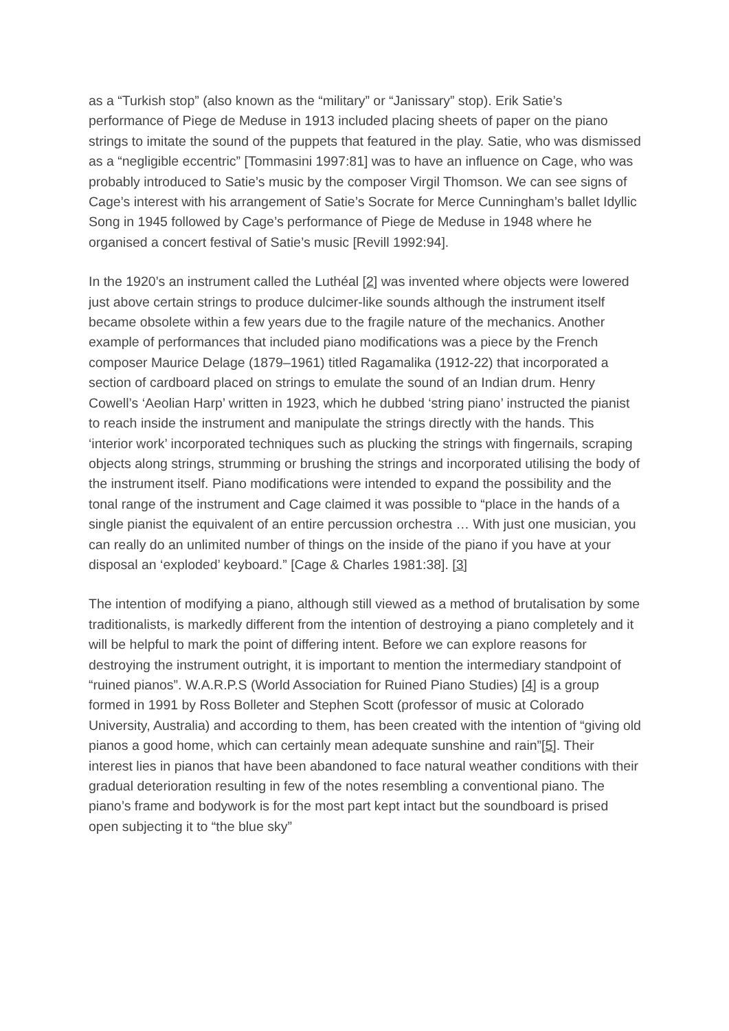as a “Turkish stop” (also known as the “military” or “Janissary” stop). Erik Satie’s performance of Piege de Meduse in 1913 included placing sheets of paper on the piano strings to imitate the sound of the puppets that featured in the play. Satie, who was dismissed as a “negligible eccentric” [Tommasini 1997:81] was to have an influence on Cage, who was probably introduced to Satie’s music by the composer Virgil Thomson. We can see signs of Cage’s interest with his arrangement of Satie’s Socrate for Merce Cunningham’s ballet Idyllic Song in 1945 followed by Cage’s performance of Piege de Meduse in 1948 where he organised a concert festival of Satie’s music [Revill 1992:94].
In the 1920’s an instrument called the Luthéal [2] was invented where objects were lowered just above certain strings to produce dulcimer-like sounds although the instrument itself became obsolete within a few years due to the fragile nature of the mechanics. Another example of performances that included piano modifications was a piece by the French composer Maurice Delage (1879–1961) titled Ragamalika (1912-22) that incorporated a section of cardboard placed on strings to emulate the sound of an Indian drum. Henry Cowell’s ‘Aeolian Harp’ written in 1923, which he dubbed ‘string piano’ instructed the pianist to reach inside the instrument and manipulate the strings directly with the hands. This ‘interior work’ incorporated techniques such as plucking the strings with fingernails, scraping objects along strings, strumming or brushing the strings and incorporated utilising the body of the instrument itself. Piano modifications were intended to expand the possibility and the tonal range of the instrument and Cage claimed it was possible to “place in the hands of a single pianist the equivalent of an entire percussion orchestra … With just one musician, you can really do an unlimited number of things on the inside of the piano if you have at your disposal an ‘exploded’ keyboard.” [Cage & Charles 1981:38]. [3]
The intention of modifying a piano, although still viewed as a method of brutalisation by some traditionalists, is markedly different from the intention of destroying a piano completely and it will be helpful to mark the point of differing intent. Before we can explore reasons for destroying the instrument outright, it is important to mention the intermediary standpoint of “ruined pianos”. W.A.R.P.S (World Association for Ruined Piano Studies) [4] is a group formed in 1991 by Ross Bolleter and Stephen Scott (professor of music at Colorado University, Australia) and according to them, has been created with the intention of “giving old pianos a good home, which can certainly mean adequate sunshine and rain”[5]. Their interest lies in pianos that have been abandoned to face natural weather conditions with their gradual deterioration resulting in few of the notes resembling a conventional piano. The piano’s frame and bodywork is for the most part kept intact but the soundboard is prised open subjecting it to “the blue sky”